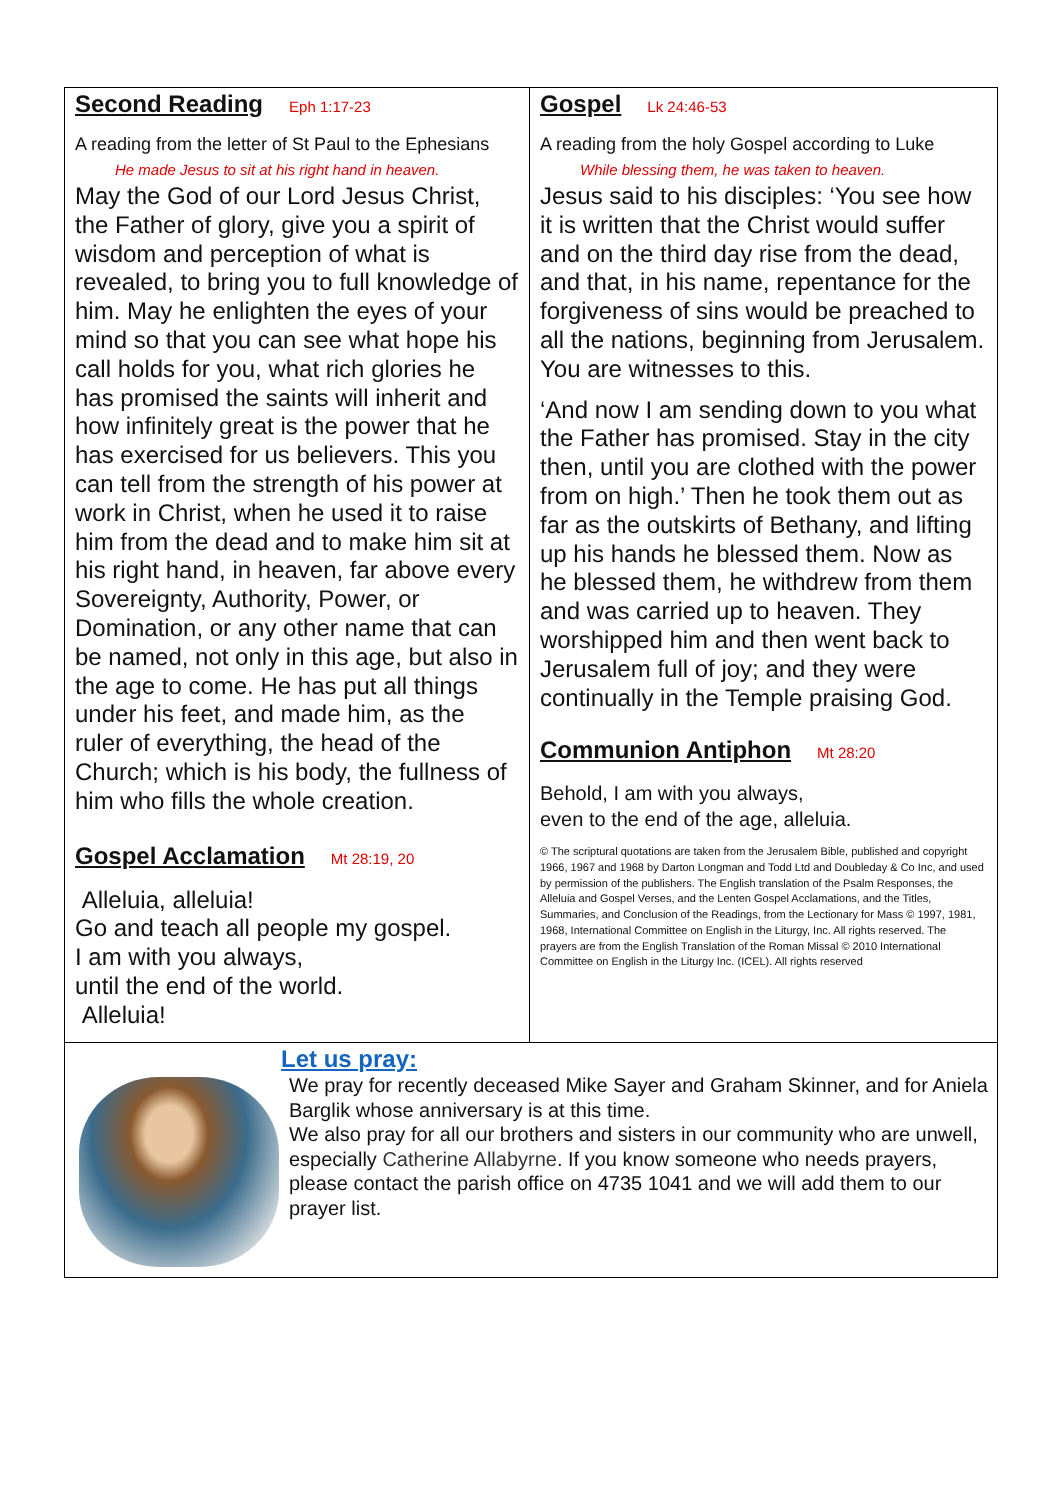Second Reading
Eph 1:17-23
A reading from the letter of St Paul to the Ephesians
He made Jesus to sit at his right hand in heaven.
May the God of our Lord Jesus Christ, the Father of glory, give you a spirit of wisdom and perception of what is revealed, to bring you to full knowledge of him. May he enlighten the eyes of your mind so that you can see what hope his call holds for you, what rich glories he has promised the saints will inherit and how infinitely great is the power that he has exercised for us believers. This you can tell from the strength of his power at work in Christ, when he used it to raise him from the dead and to make him sit at his right hand, in heaven, far above every Sovereignty, Authority, Power, or Domination, or any other name that can be named, not only in this age, but also in the age to come. He has put all things under his feet, and made him, as the ruler of everything, the head of the Church; which is his body, the fullness of him who fills the whole creation.
Gospel Acclamation
Mt 28:19, 20
Alleluia, alleluia!
Go and teach all people my gospel.
I am with you always,
until the end of the world.
Alleluia!
Gospel
Lk 24:46-53
A reading from the holy Gospel according to Luke
While blessing them, he was taken to heaven.
Jesus said to his disciples: ‘You see how it is written that the Christ would suffer and on the third day rise from the dead, and that, in his name, repentance for the forgiveness of sins would be preached to all the nations, beginning from Jerusalem. You are witnesses to this.
‘And now I am sending down to you what the Father has promised. Stay in the city then, until you are clothed with the power from on high.’ Then he took them out as far as the outskirts of Bethany, and lifting up his hands he blessed them. Now as he blessed them, he withdrew from them and was carried up to heaven. They worshipped him and then went back to Jerusalem full of joy; and they were continually in the Temple praising God.
Communion Antiphon
Mt 28:20
Behold, I am with you always,
even to the end of the age, alleluia.
© The scriptural quotations are taken from the Jerusalem Bible, published and copyright 1966, 1967 and 1968 by Darton Longman and Todd Ltd and Doubleday & Co Inc, and used by permission of the publishers. The English translation of the Psalm Responses, the Alleluia and Gospel Verses, and the Lenten Gospel Acclamations, and the Titles, Summaries, and Conclusion of the Readings, from the Lectionary for Mass © 1997, 1981, 1968, International Committee on English in the Liturgy, Inc. All rights reserved. The prayers are from the English Translation of the Roman Missal © 2010 International Committee on English in the Liturgy Inc. (ICEL). All rights reserved
Let us pray:
We pray for recently deceased Mike Sayer and Graham Skinner, and for Aniela Barglik whose anniversary is at this time.
We also pray for all our brothers and sisters in our community who are unwell, especially Catherine Allabyrne. If you know someone who needs prayers, please contact the parish office on 4735 1041 and we will add them to our prayer list.